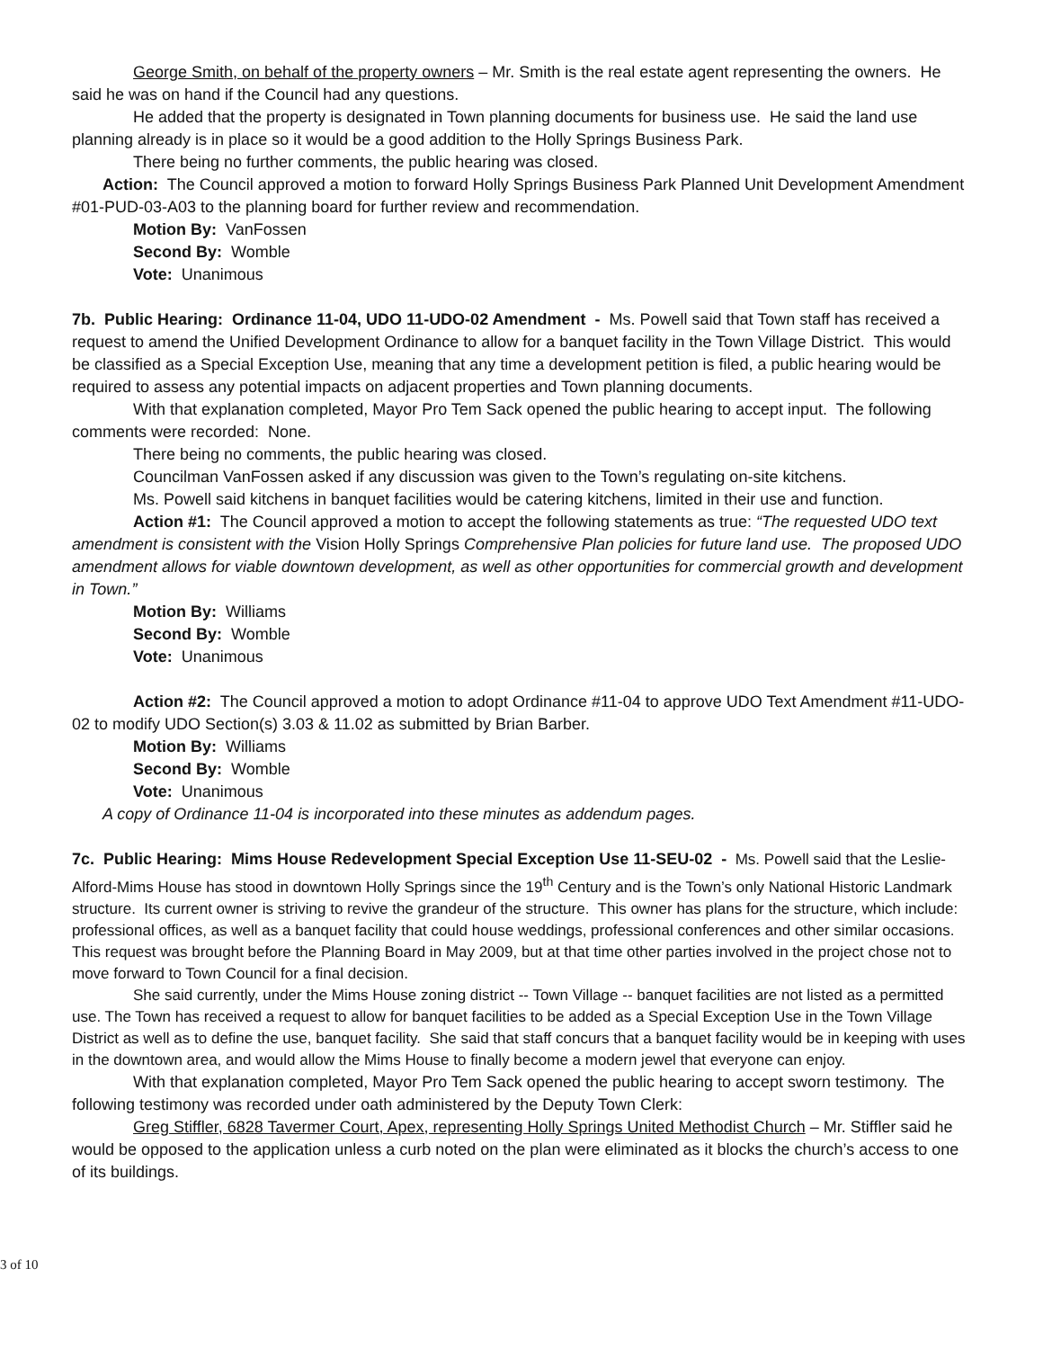George Smith, on behalf of the property owners – Mr. Smith is the real estate agent representing the owners. He said he was on hand if the Council had any questions.
He added that the property is designated in Town planning documents for business use. He said the land use planning already is in place so it would be a good addition to the Holly Springs Business Park.
There being no further comments, the public hearing was closed.
Action: The Council approved a motion to forward Holly Springs Business Park Planned Unit Development Amendment #01-PUD-03-A03 to the planning board for further review and recommendation.
Motion By: VanFossen
Second By: Womble
Vote: Unanimous
7b. Public Hearing: Ordinance 11-04, UDO 11-UDO-02 Amendment - Ms. Powell said that Town staff has received a request to amend the Unified Development Ordinance to allow for a banquet facility in the Town Village District. This would be classified as a Special Exception Use, meaning that any time a development petition is filed, a public hearing would be required to assess any potential impacts on adjacent properties and Town planning documents.
With that explanation completed, Mayor Pro Tem Sack opened the public hearing to accept input. The following comments were recorded: None.
There being no comments, the public hearing was closed.
Councilman VanFossen asked if any discussion was given to the Town’s regulating on-site kitchens.
Ms. Powell said kitchens in banquet facilities would be catering kitchens, limited in their use and function.
Action #1: The Council approved a motion to accept the following statements as true: “The requested UDO text amendment is consistent with the Vision Holly Springs Comprehensive Plan policies for future land use. The proposed UDO amendment allows for viable downtown development, as well as other opportunities for commercial growth and development in Town.”
Motion By: Williams
Second By: Womble
Vote: Unanimous
Action #2: The Council approved a motion to adopt Ordinance #11-04 to approve UDO Text Amendment #11-UDO-02 to modify UDO Section(s) 3.03 & 11.02 as submitted by Brian Barber.
Motion By: Williams
Second By: Womble
Vote: Unanimous
A copy of Ordinance 11-04 is incorporated into these minutes as addendum pages.
7c. Public Hearing: Mims House Redevelopment Special Exception Use 11-SEU-02 - Ms. Powell said that the Leslie-Alford-Mims House has stood in downtown Holly Springs since the 19<sup>th</sup> Century and is the Town’s only National Historic Landmark structure. Its current owner is striving to revive the grandeur of the structure. This owner has plans for the structure, which include: professional offices, as well as a banquet facility that could house weddings, professional conferences and other similar occasions. This request was brought before the Planning Board in May 2009, but at that time other parties involved in the project chose not to move forward to Town Council for a final decision.
She said currently, under the Mims House zoning district -- Town Village -- banquet facilities are not listed as a permitted use. The Town has received a request to allow for banquet facilities to be added as a Special Exception Use in the Town Village District as well as to define the use, banquet facility. She said that staff concurs that a banquet facility would be in keeping with uses in the downtown area, and would allow the Mims House to finally become a modern jewel that everyone can enjoy.
With that explanation completed, Mayor Pro Tem Sack opened the public hearing to accept sworn testimony. The following testimony was recorded under oath administered by the Deputy Town Clerk:
Greg Stiffler, 6828 Tavermer Court, Apex, representing Holly Springs United Methodist Church – Mr. Stiffler said he would be opposed to the application unless a curb noted on the plan were eliminated as it blocks the church’s access to one of its buildings.
3 of 10